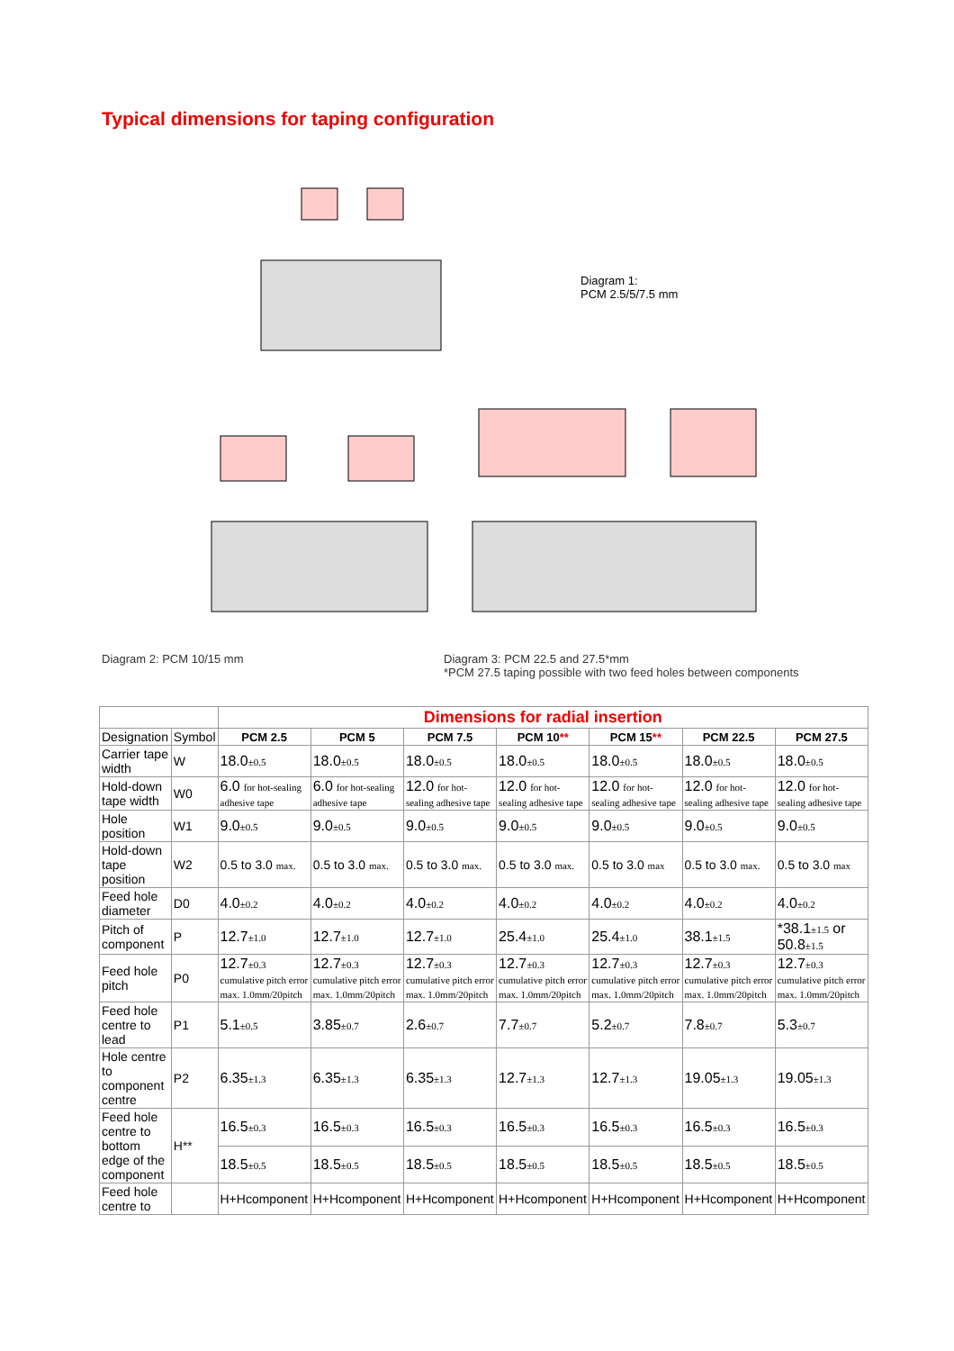Typical dimensions for taping configuration
Diagram 1:
PCM 2.5/5/7.5 mm
Diagram 2: PCM 10/15 mm Diagram 3: PCM 22.5 and 27.5*mm
*PCM 27.5 taping possible with two feed holes between components
| | | Dimensions for radial insertion | | | | | | |
| Designation | Symbol | PCM 2.5 | PCM 5 | PCM 7.5 | PCM 10 ** | PCM 15 ** | PCM 22.5 | PCM 27.5 |
| Carrier tape width | W | 18.0 ±0.5 | 18.0 ±0.5 | 18.0 ±0.5 | 18.0 ±0.5 | 18.0 ±0.5 | 18.0 ±0.5 | 18.0 ±0.5 |
| Hold-down tape width | W0 | 6.0 for hot-sealing adhesive tape | 6.0 for hot-sealing adhesive tape | 12.0 for hot-sealing adhesive tape | 12.0 for hot-sealing adhesive tape | 12.0 for hot-sealing adhesive tape | 12.0 for hot-sealing adhesive tape | 12.0 for hot-sealing adhesive tape |
| Hole position | W1 | 9.0 ±0.5 | 9.0 ±0.5 | 9.0 ±0.5 | 9.0 ±0.5 | 9.0 ±0.5 | 9.0 ±0.5 | 9.0 ±0.5 |
| Hold-down tape position | W2 | 0.5 to 3.0 max. | 0.5 to 3.0 max. | 0.5 to 3.0 max. | 0.5 to 3.0 max. | 0.5 to 3.0 max | 0.5 to 3.0 max. | 0.5 to 3.0 max |
| Feed hole diameter | D0 | 4.0 ±0.2 | 4.0 ±0.2 | 4.0 ±0.2 | 4.0 ±0.2 | 4.0 ±0.2 | 4.0 ±0.2 | 4.0 ±0.2 |
| Pitch of component | P | 12.7 ±1.0 | 12.7 ±1.0 | 12.7 ±1.0 | 25.4 ±1.0 | 25.4 ±1.0 | 38.1 ±1.5 | *38.1 ±1.5 or 50.8 ±1.5 |
| Feed hole pitch | P0 | 12.7 ±0.3 cumulative pitch error max. 1.0mm/20pitch | 12.7 ±0.3 cumulative pitch error max. 1.0mm/20pitch | 12.7 ±0.3 cumulative pitch error max. 1.0mm/20pitch | 12.7 ±0.3 cumulative pitch error max. 1.0mm/20pitch | 12.7 ±0.3 cumulative pitch error max. 1.0mm/20pitch | 12.7 ±0.3 cumulative pitch error max. 1.0mm/20pitch | 12.7 ±0.3 cumulative pitch error max. 1.0mm/20pitch |
| Feed hole centre to lead | P1 | 5.1 ±0.5 | 3.85 ±0.7 | 2.6 ±0.7 | 7.7 ±0.7 | 5.2 ±0.7 | 7.8 ±0.7 | 5.3 ±0.7 |
| Hole centre to component centre | P2 | 6.35 ±1.3 | 6.35 ±1.3 | 6.35 ±1.3 | 12.7 ±1.3 | 12.7 ±1.3 | 19.05 ±1.3 | 19.05 ±1.3 |
| Feed hole centre to bottom edge of the component | H** | 16.5 ±0.3 | 16.5 ±0.3 | 16.5 ±0.3 | 16.5 ±0.3 | 16.5 ±0.3 | 16.5 ±0.3 | 16.5 ±0.3 |
| | | 18.5 ±0.5 | 18.5 ±0.5 | 18.5 ±0.5 | 18.5 ±0.5 | 18.5 ±0.5 | 18.5 ±0.5 | 18.5 ±0.5 |
| Feed hole centre to | | H+Hcomponent | H+Hcomponent | H+Hcomponent | H+Hcomponent | H+Hcomponent | H+Hcomponent | H+Hcomponent |